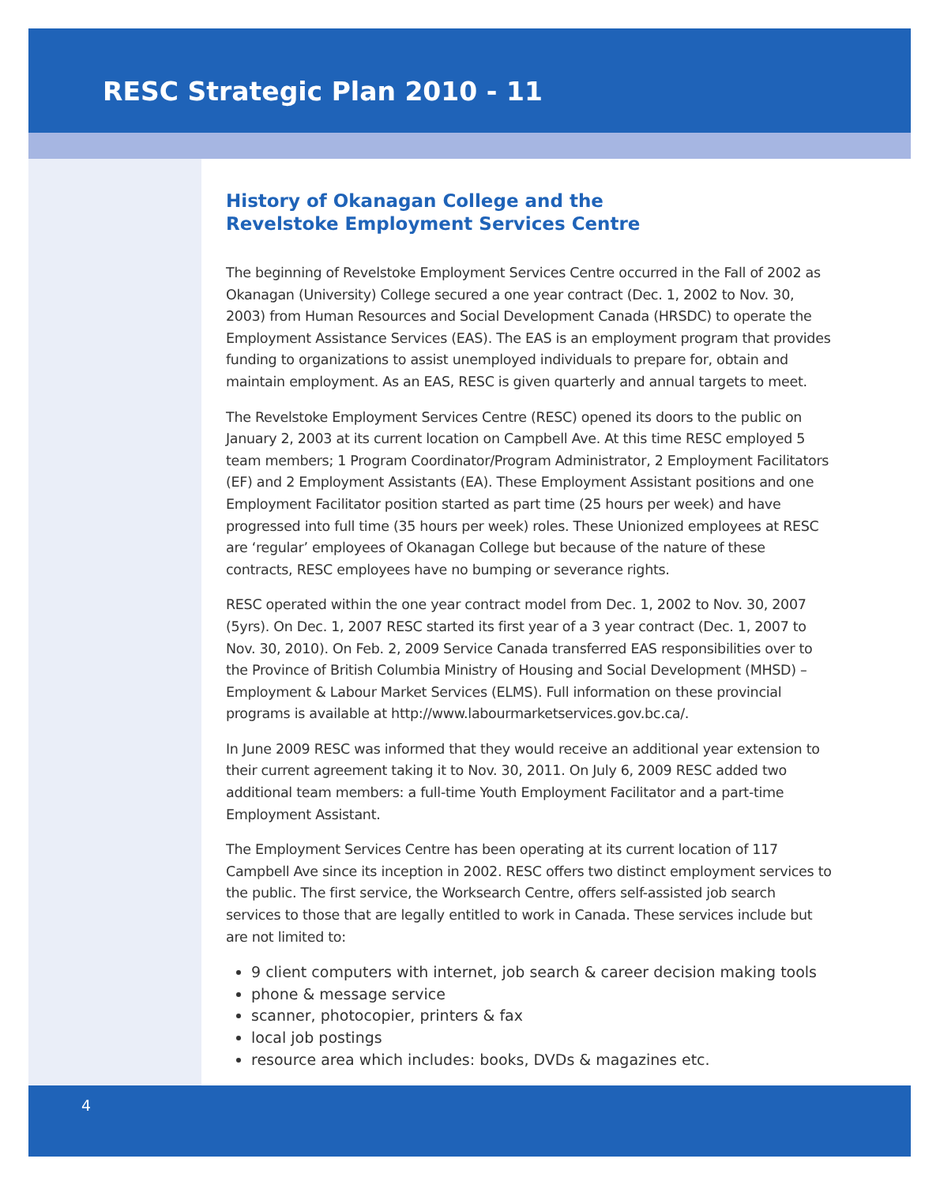RESC Strategic Plan 2010 - 11
History of Okanagan College and the
Revelstoke Employment Services Centre
The beginning of Revelstoke Employment Services Centre occurred in the Fall of 2002 as Okanagan (University) College secured a one year contract (Dec. 1, 2002 to Nov. 30, 2003) from Human Resources and Social Development Canada (HRSDC) to operate the Employment Assistance Services (EAS). The EAS is an employment program that provides funding to organizations to assist unemployed individuals to prepare for, obtain and maintain employment. As an EAS, RESC is given quarterly and annual targets to meet.
The Revelstoke Employment Services Centre (RESC) opened its doors to the public on January 2, 2003 at its current location on Campbell Ave. At this time RESC employed 5 team members; 1 Program Coordinator/Program Administrator, 2 Employment Facilitators (EF) and 2 Employment Assistants (EA). These Employment Assistant positions and one Employment Facilitator position started as part time (25 hours per week) and have progressed into full time (35 hours per week) roles. These Unionized employees at RESC are ‘regular’ employees of Okanagan College but because of the nature of these contracts, RESC employees have no bumping or severance rights.
RESC operated within the one year contract model from Dec. 1, 2002 to Nov. 30, 2007 (5yrs). On Dec. 1, 2007 RESC started its first year of a 3 year contract (Dec. 1, 2007 to Nov. 30, 2010). On Feb. 2, 2009 Service Canada transferred EAS responsibilities over to the Province of British Columbia Ministry of Housing and Social Development (MHSD) – Employment & Labour Market Services (ELMS). Full information on these provincial programs is available at http://www.labourmarketservices.gov.bc.ca/.
In June 2009 RESC was informed that they would receive an additional year extension to their current agreement taking it to Nov. 30, 2011. On July 6, 2009 RESC added two additional team members: a full-time Youth Employment Facilitator and a part-time Employment Assistant.
The Employment Services Centre has been operating at its current location of 117 Campbell Ave since its inception in 2002. RESC offers two distinct employment services to the public. The first service, the Worksearch Centre, offers self-assisted job search services to those that are legally entitled to work in Canada. These services include but are not limited to:
9 client computers with internet, job search & career decision making tools
phone & message service
scanner, photocopier, printers & fax
local job postings
resource area which includes: books, DVDs & magazines etc.
4